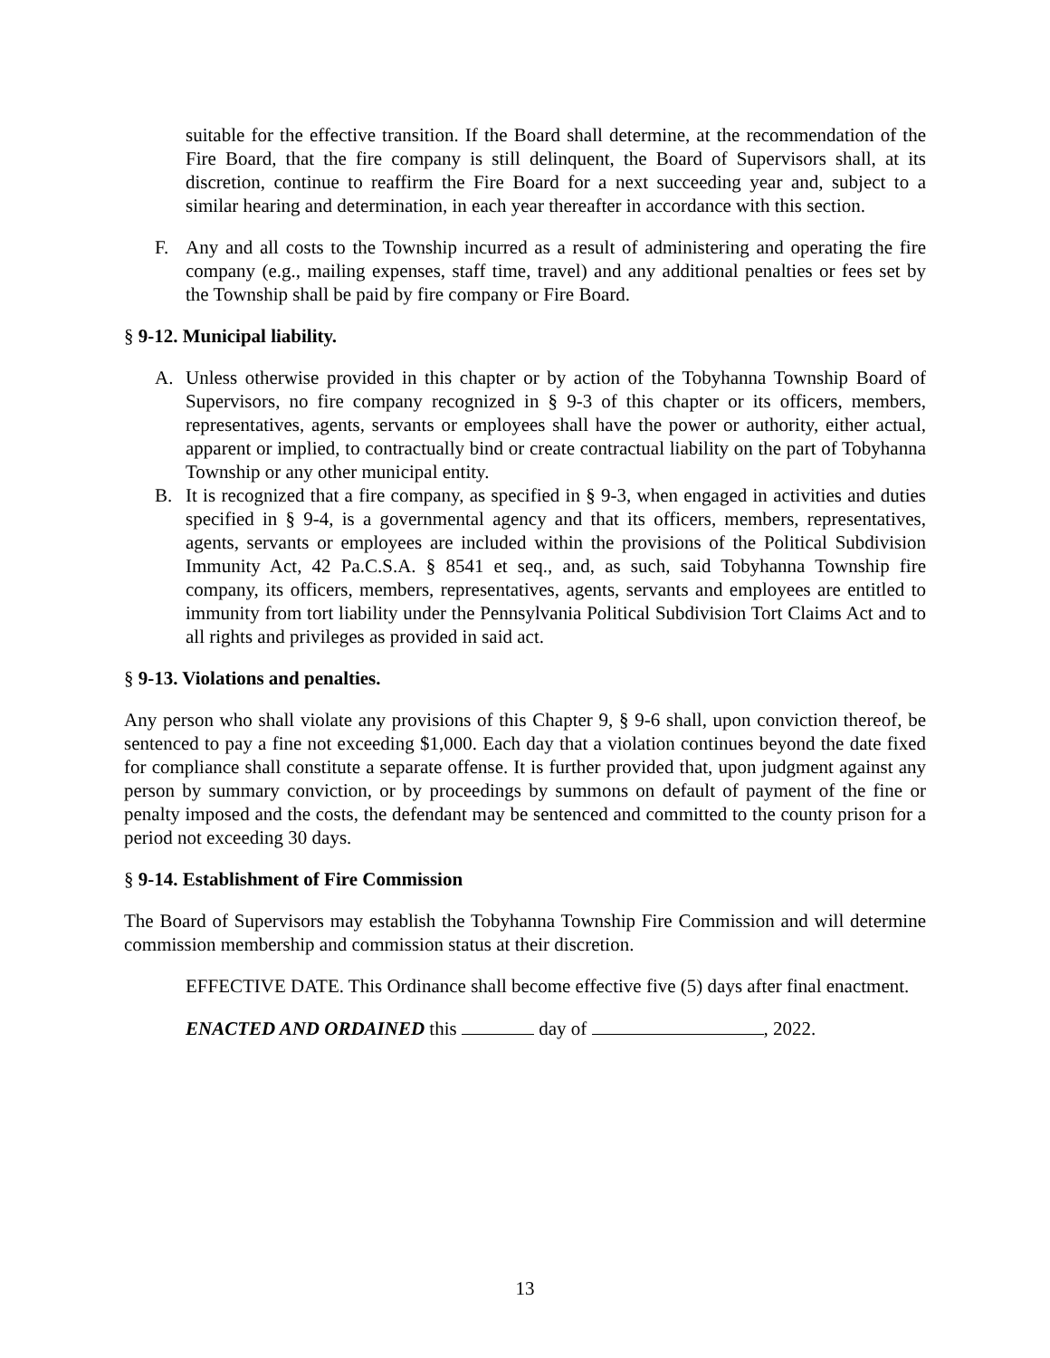suitable for the effective transition. If the Board shall determine, at the recommendation of the Fire Board, that the fire company is still delinquent, the Board of Supervisors shall, at its discretion, continue to reaffirm the Fire Board for a next succeeding year and, subject to a similar hearing and determination, in each year thereafter in accordance with this section.
F. Any and all costs to the Township incurred as a result of administering and operating the fire company (e.g., mailing expenses, staff time, travel) and any additional penalties or fees set by the Township shall be paid by fire company or Fire Board.
§ 9-12. Municipal liability.
A. Unless otherwise provided in this chapter or by action of the Tobyhanna Township Board of Supervisors, no fire company recognized in § 9-3 of this chapter or its officers, members, representatives, agents, servants or employees shall have the power or authority, either actual, apparent or implied, to contractually bind or create contractual liability on the part of Tobyhanna Township or any other municipal entity.
B. It is recognized that a fire company, as specified in § 9-3, when engaged in activities and duties specified in § 9-4, is a governmental agency and that its officers, members, representatives, agents, servants or employees are included within the provisions of the Political Subdivision Immunity Act, 42 Pa.C.S.A. § 8541 et seq., and, as such, said Tobyhanna Township fire company, its officers, members, representatives, agents, servants and employees are entitled to immunity from tort liability under the Pennsylvania Political Subdivision Tort Claims Act and to all rights and privileges as provided in said act.
§ 9-13. Violations and penalties.
Any person who shall violate any provisions of this Chapter 9, § 9-6 shall, upon conviction thereof, be sentenced to pay a fine not exceeding $1,000. Each day that a violation continues beyond the date fixed for compliance shall constitute a separate offense. It is further provided that, upon judgment against any person by summary conviction, or by proceedings by summons on default of payment of the fine or penalty imposed and the costs, the defendant may be sentenced and committed to the county prison for a period not exceeding 30 days.
§ 9-14. Establishment of Fire Commission
The Board of Supervisors may establish the Tobyhanna Township Fire Commission and will determine commission membership and commission status at their discretion.
EFFECTIVE DATE. This Ordinance shall become effective five (5) days after final enactment.
ENACTED AND ORDAINED this day of , 2022.
13